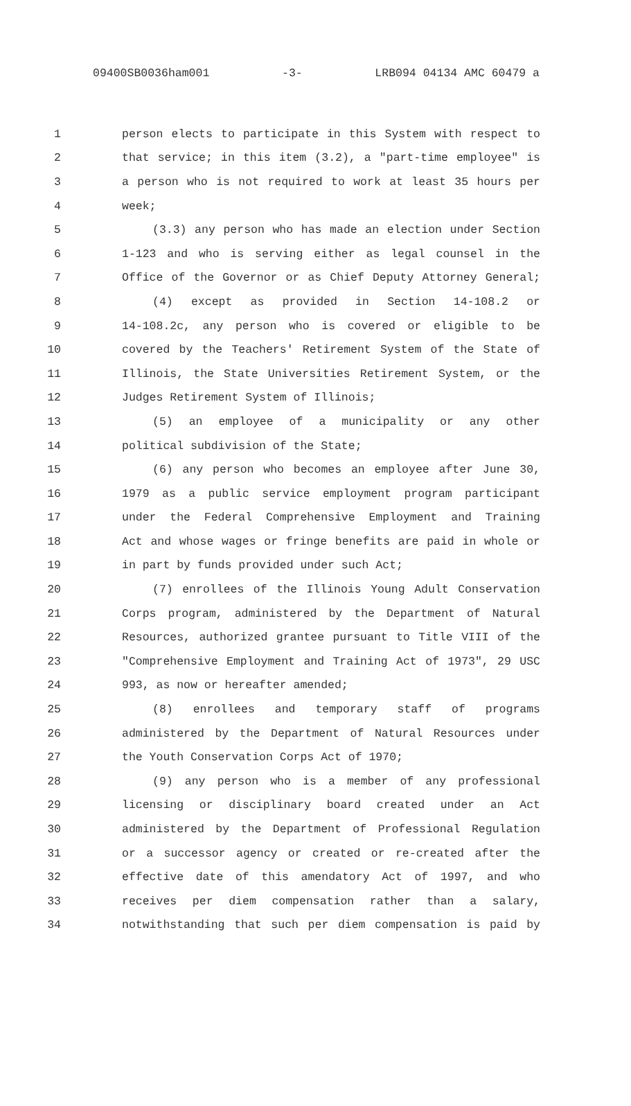09400SB0036ham001 -3- LRB094 04134 AMC 60479 a
1 person elects to participate in this System with respect to
2 that service; in this item (3.2), a "part-time employee" is
3 a person who is not required to work at least 35 hours per
4 week;
5 (3.3) any person who has made an election under Section
6 1-123 and who is serving either as legal counsel in the
7 Office of the Governor or as Chief Deputy Attorney General;
8 (4) except as provided in Section 14-108.2 or
9 14-108.2c, any person who is covered or eligible to be
10 covered by the Teachers' Retirement System of the State of
11 Illinois, the State Universities Retirement System, or the
12 Judges Retirement System of Illinois;
13 (5) an employee of a municipality or any other
14 political subdivision of the State;
15 (6) any person who becomes an employee after June 30,
16 1979 as a public service employment program participant
17 under the Federal Comprehensive Employment and Training
18 Act and whose wages or fringe benefits are paid in whole or
19 in part by funds provided under such Act;
20 (7) enrollees of the Illinois Young Adult Conservation
21 Corps program, administered by the Department of Natural
22 Resources, authorized grantee pursuant to Title VIII of the
23 "Comprehensive Employment and Training Act of 1973", 29 USC
24 993, as now or hereafter amended;
25 (8) enrollees and temporary staff of programs
26 administered by the Department of Natural Resources under
27 the Youth Conservation Corps Act of 1970;
28 (9) any person who is a member of any professional
29 licensing or disciplinary board created under an Act
30 administered by the Department of Professional Regulation
31 or a successor agency or created or re-created after the
32 effective date of this amendatory Act of 1997, and who
33 receives per diem compensation rather than a salary,
34 notwithstanding that such per diem compensation is paid by